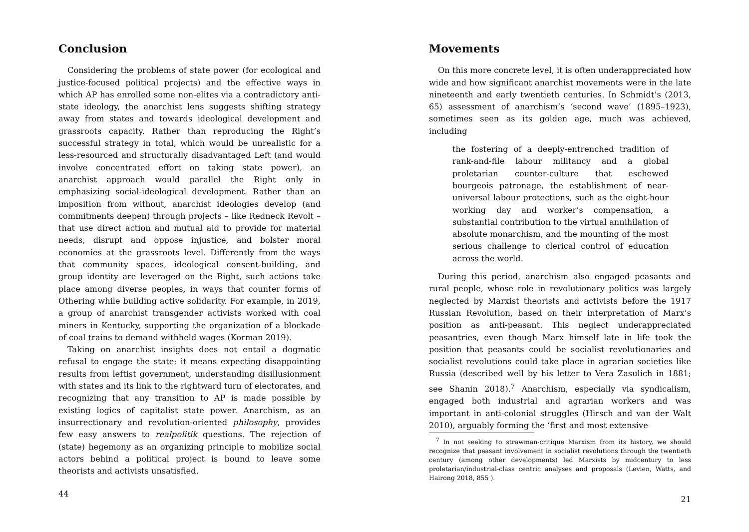Conclusion
Considering the problems of state power (for ecological and justice-focused political projects) and the effective ways in which AP has enrolled some non-elites via a contradictory anti-state ideology, the anarchist lens suggests shifting strategy away from states and towards ideological development and grassroots capacity. Rather than reproducing the Right’s successful strategy in total, which would be unrealistic for a less-resourced and structurally disadvantaged Left (and would involve concentrated effort on taking state power), an anarchist approach would parallel the Right only in emphasizing social-ideological development. Rather than an imposition from without, anarchist ideologies develop (and commitments deepen) through projects – like Redneck Revolt – that use direct action and mutual aid to provide for material needs, disrupt and oppose injustice, and bolster moral economies at the grassroots level. Differently from the ways that community spaces, ideological consent-building, and group identity are leveraged on the Right, such actions take place among diverse peoples, in ways that counter forms of Othering while building active solidarity. For example, in 2019, a group of anarchist transgender activists worked with coal miners in Kentucky, supporting the organization of a blockade of coal trains to demand withheld wages (Korman 2019).
Taking on anarchist insights does not entail a dogmatic refusal to engage the state; it means expecting disappointing results from leftist government, understanding disillusionment with states and its link to the rightward turn of electorates, and recognizing that any transition to AP is made possible by existing logics of capitalist state power. Anarchism, as an insurrectionary and revolution-oriented philosophy, provides few easy answers to realpolitik questions. The rejection of (state) hegemony as an organizing principle to mobilize social actors behind a political project is bound to leave some theorists and activists unsatisfied.
44
Movements
On this more concrete level, it is often underappreciated how wide and how significant anarchist movements were in the late nineteenth and early twentieth centuries. In Schmidt’s (2013, 65) assessment of anarchism’s ‘second wave’ (1895–1923), sometimes seen as its golden age, much was achieved, including
the fostering of a deeply-entrenched tradition of rank-and-file labour militancy and a global proletarian counter-culture that eschewed bourgeois patronage, the establishment of near-universal labour protections, such as the eight-hour working day and worker’s compensation, a substantial contribution to the virtual annihilation of absolute monarchism, and the mounting of the most serious challenge to clerical control of education across the world.
During this period, anarchism also engaged peasants and rural people, whose role in revolutionary politics was largely neglected by Marxist theorists and activists before the 1917 Russian Revolution, based on their interpretation of Marx’s position as anti-peasant. This neglect underappreciated peasantries, even though Marx himself late in life took the position that peasants could be socialist revolutionaries and socialist revolutions could take place in agrarian societies like Russia (described well by his letter to Vera Zasulich in 1881; see Shanin 2018).<sup>7</sup> Anarchism, especially via syndicalism, engaged both industrial and agrarian workers and was important in anti-colonial struggles (Hirsch and van der Walt 2010), arguably forming the ‘first and most extensive
<sup>7</sup> In not seeking to strawman-critique Marxism from its history, we should recognize that peasant involvement in socialist revolutions through the twentieth century (among other developments) led Marxists by midcentury to less proletarian/industrial-class centric analyses and proposals (Levien, Watts, and Hairong 2018, 855 ).
21